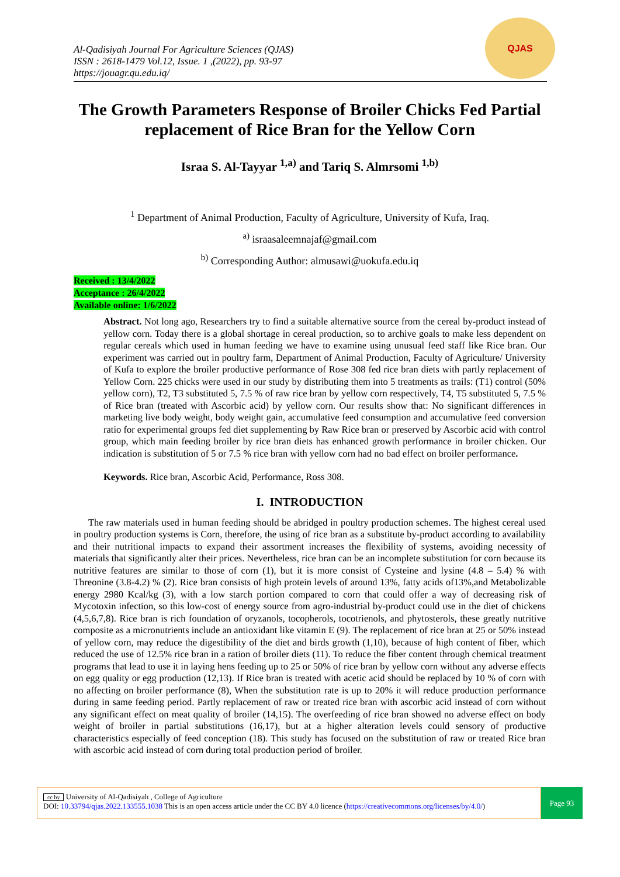Al-Qadisiyah Journal For Agriculture Sciences (QJAS)
ISSN : 2618-1479 Vol.12, Issue. 1 ,(2022), pp. 93-97
https://jouagr.qu.edu.iq/
QJAS
The Growth Parameters Response of Broiler Chicks Fed Partial replacement of Rice Bran for the Yellow Corn
Israa S. Al-Tayyar <sup>1,a)</sup> and Tariq S. Almrsomi <sup>1,b)</sup>
<sup>1</sup> Department of Animal Production, Faculty of Agriculture, University of Kufa, Iraq.
<sup>a)</sup> israasaleemnajaf@gmail.com
<sup>b)</sup> Corresponding Author: almusawi@uokufa.edu.iq
Received : 13/4/2022
Acceptance : 26/4/2022
Available online: 1/6/2022
Abstract. Not long ago, Researchers try to find a suitable alternative source from the cereal by-product instead of yellow corn. Today there is a global shortage in cereal production, so to archive goals to make less dependent on regular cereals which used in human feeding we have to examine using unusual feed staff like Rice bran. Our experiment was carried out in poultry farm, Department of Animal Production, Faculty of Agriculture/ University of Kufa to explore the broiler productive performance of Rose 308 fed rice bran diets with partly replacement of Yellow Corn. 225 chicks were used in our study by distributing them into 5 treatments as trails: (T1) control (50% yellow corn), T2, T3 substituted 5, 7.5 % of raw rice bran by yellow corn respectively, T4, T5 substituted 5, 7.5 % of Rice bran (treated with Ascorbic acid) by yellow corn. Our results show that: No significant differences in marketing live body weight, body weight gain, accumulative feed consumption and accumulative feed conversion ratio for experimental groups fed diet supplementing by Raw Rice bran or preserved by Ascorbic acid with control group, which main feeding broiler by rice bran diets has enhanced growth performance in broiler chicken. Our indication is substitution of 5 or 7.5 % rice bran with yellow corn had no bad effect on broiler performance.
Keywords. Rice bran, Ascorbic Acid, Performance, Ross 308.
I. INTRODUCTION
The raw materials used in human feeding should be abridged in poultry production schemes. The highest cereal used in poultry production systems is Corn, therefore, the using of rice bran as a substitute by-product according to availability and their nutritional impacts to expand their assortment increases the flexibility of systems, avoiding necessity of materials that significantly alter their prices. Nevertheless, rice bran can be an incomplete substitution for corn because its nutritive features are similar to those of corn (1), but it is more consist of Cysteine and lysine (4.8 – 5.4) % with Threonine (3.8-4.2) % (2). Rice bran consists of high protein levels of around 13%, fatty acids of13%,and Metabolizable energy 2980 Kcal/kg (3), with a low starch portion compared to corn that could offer a way of decreasing risk of Mycotoxin infection, so this low-cost of energy source from agro-industrial by-product could use in the diet of chickens (4,5,6,7,8). Rice bran is rich foundation of oryzanols, tocopherols, tocotrienols, and phytosterols, these greatly nutritive composite as a micronutrients include an antioxidant like vitamin E (9). The replacement of rice bran at 25 or 50% instead of yellow corn, may reduce the digestibility of the diet and birds growth (1,10), because of high content of fiber, which reduced the use of 12.5% rice bran in a ration of broiler diets (11). To reduce the fiber content through chemical treatment programs that lead to use it in laying hens feeding up to 25 or 50% of rice bran by yellow corn without any adverse effects on egg quality or egg production (12,13). If Rice bran is treated with acetic acid should be replaced by 10 % of corn with no affecting on broiler performance (8), When the substitution rate is up to 20% it will reduce production performance during in same feeding period. Partly replacement of raw or treated rice bran with ascorbic acid instead of corn without any significant effect on meat quality of broiler (14,15). The overfeeding of rice bran showed no adverse effect on body weight of broiler in partial substitutions (16,17), but at a higher alteration levels could sensory of productive characteristics especially of feed conception (18). This study has focused on the substitution of raw or treated Rice bran with ascorbic acid instead of corn during total production period of broiler.
cc by University of Al-Qadisiyah , College of Agriculture
DOI: 10.33794/qjas.2022.133555.1038 This is an open access article under the CC BY 4.0 licence (https://creativecommons.org/licenses/by/4.0/)
Page 93